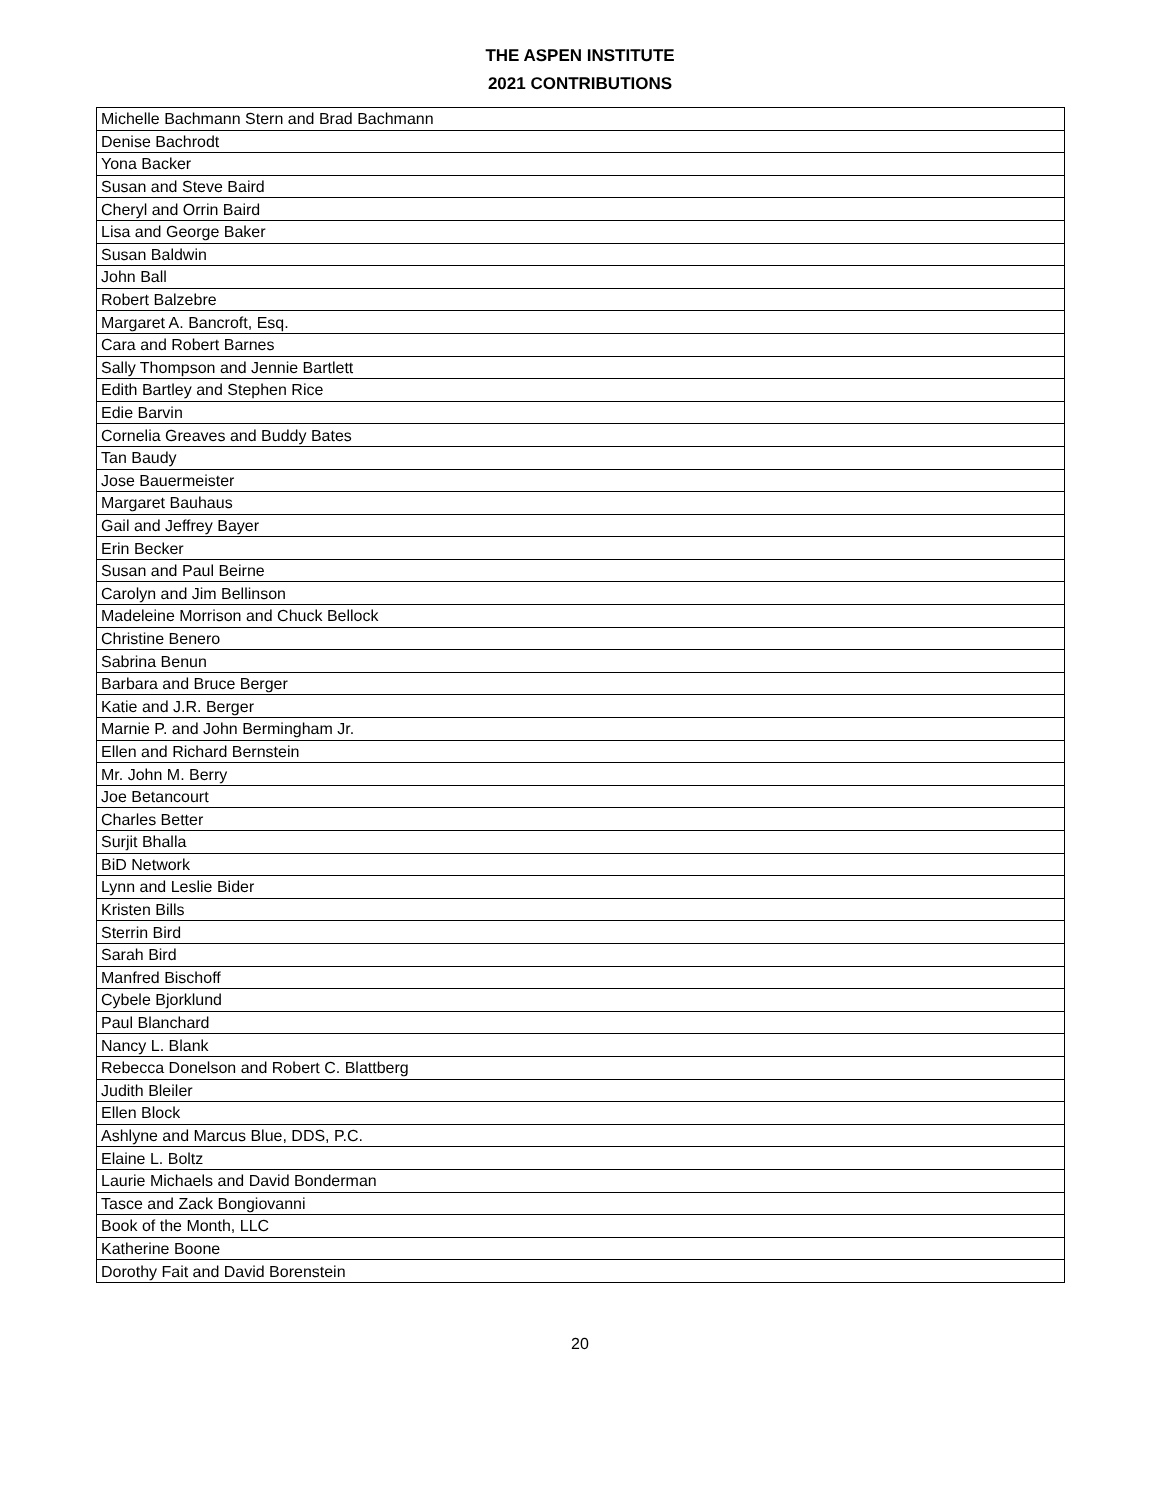THE ASPEN INSTITUTE
2021 CONTRIBUTIONS
| Michelle Bachmann Stern and Brad Bachmann |
| Denise Bachrodt |
| Yona Backer |
| Susan and Steve Baird |
| Cheryl and Orrin Baird |
| Lisa and George Baker |
| Susan Baldwin |
| John Ball |
| Robert Balzebre |
| Margaret A. Bancroft, Esq. |
| Cara and Robert Barnes |
| Sally Thompson and Jennie Bartlett |
| Edith Bartley and Stephen Rice |
| Edie Barvin |
| Cornelia Greaves and Buddy Bates |
| Tan Baudy |
| Jose Bauermeister |
| Margaret Bauhaus |
| Gail and Jeffrey Bayer |
| Erin Becker |
| Susan and Paul Beirne |
| Carolyn and Jim Bellinson |
| Madeleine Morrison and Chuck Bellock |
| Christine Benero |
| Sabrina Benun |
| Barbara and Bruce Berger |
| Katie and J.R. Berger |
| Marnie P. and John Bermingham Jr. |
| Ellen and Richard Bernstein |
| Mr. John M. Berry |
| Joe Betancourt |
| Charles Better |
| Surjit Bhalla |
| BiD Network |
| Lynn and Leslie Bider |
| Kristen Bills |
| Sterrin Bird |
| Sarah Bird |
| Manfred Bischoff |
| Cybele Bjorklund |
| Paul Blanchard |
| Nancy L. Blank |
| Rebecca Donelson and Robert C. Blattberg |
| Judith Bleiler |
| Ellen Block |
| Ashlyne and Marcus Blue, DDS, P.C. |
| Elaine L. Boltz |
| Laurie Michaels and David Bonderman |
| Tasce and Zack Bongiovanni |
| Book of the Month, LLC |
| Katherine Boone |
| Dorothy Fait and David Borenstein |
20